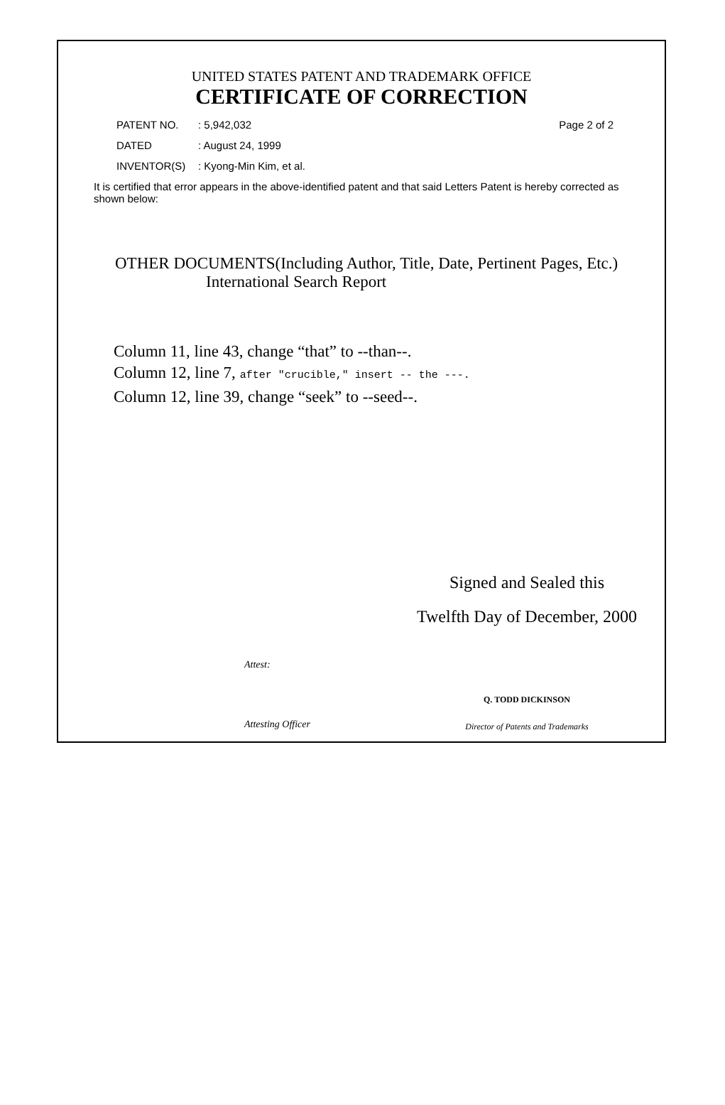UNITED STATES PATENT AND TRADEMARK OFFICE
CERTIFICATE OF CORRECTION
PATENT NO.: 5,942,032 Page 2 of 2
DATED: August 24, 1999
INVENTOR(S): Kyong-Min Kim, et al.
It is certified that error appears in the above-identified patent and that said Letters Patent is hereby corrected as shown below:
OTHER DOCUMENTS(Including Author, Title, Date, Pertinent Pages, Etc.)
International Search Report
Column 11, line 43, change “that” to --than--.
Column 12, line 7, after "crucible," insert -- the ---.
Column 12, line 39, change “seek” to --seed--.
Signed and Sealed this
Twelfth Day of December, 2000
Attest:
Q. TODD DICKINSON
Attesting Officer Director of Patents and Trademarks